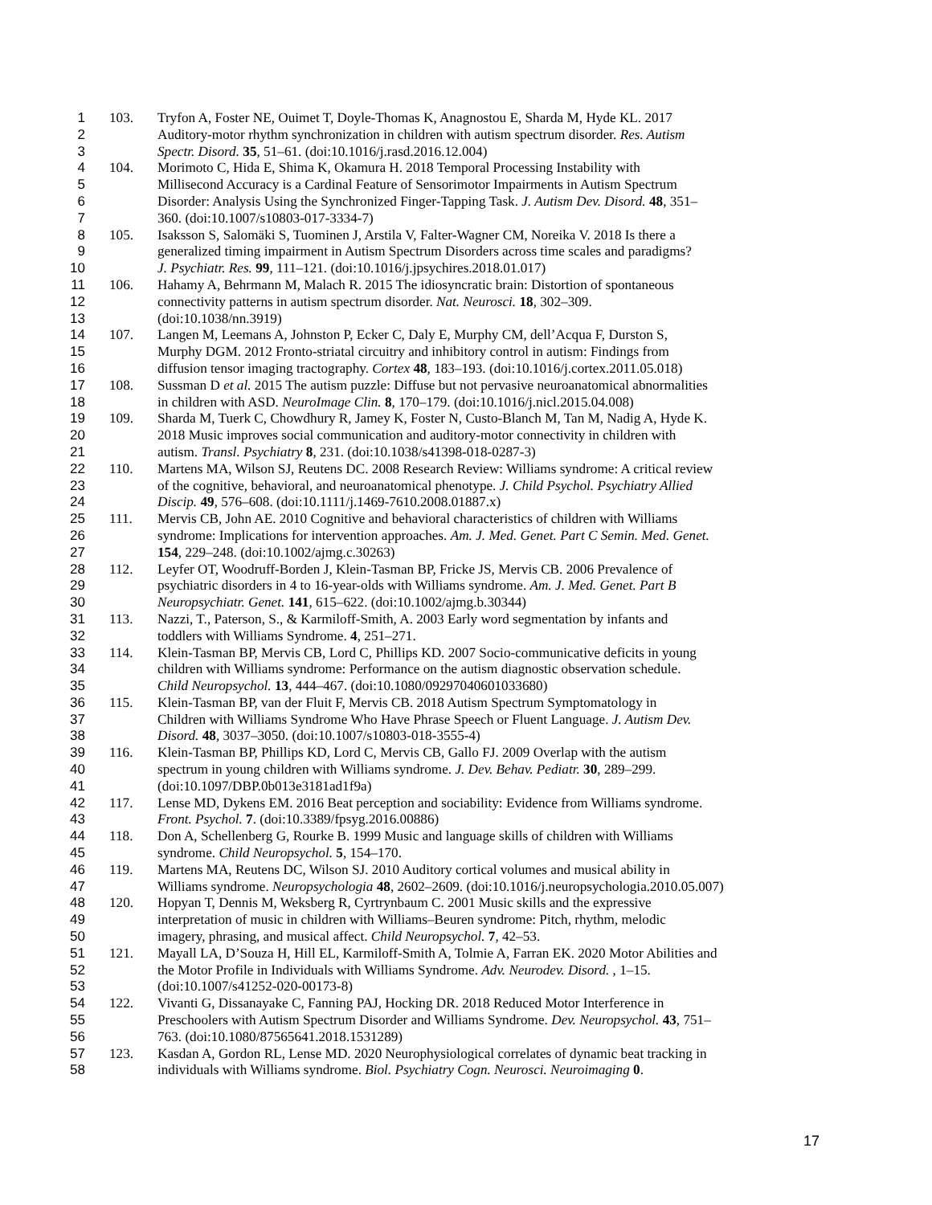1 103. Tryfon A, Foster NE, Ouimet T, Doyle-Thomas K, Anagnostou E, Sharda M, Hyde KL. 2017
2 Auditory-motor rhythm synchronization in children with autism spectrum disorder. Res. Autism
3 Spectr. Disord. 35, 51–61. (doi:10.1016/j.rasd.2016.12.004)
4 104. Morimoto C, Hida E, Shima K, Okamura H. 2018 Temporal Processing Instability with
5 Millisecond Accuracy is a Cardinal Feature of Sensorimotor Impairments in Autism Spectrum
6 Disorder: Analysis Using the Synchronized Finger-Tapping Task. J. Autism Dev. Disord. 48, 351–
7 360. (doi:10.1007/s10803-017-3334-7)
8 105. Isaksson S, Salomäki S, Tuominen J, Arstila V, Falter-Wagner CM, Noreika V. 2018 Is there a
9 generalized timing impairment in Autism Spectrum Disorders across time scales and paradigms?
10 J. Psychiatr. Res. 99, 111–121. (doi:10.1016/j.jpsychires.2018.01.017)
11 106. Hahamy A, Behrmann M, Malach R. 2015 The idiosyncratic brain: Distortion of spontaneous
12 connectivity patterns in autism spectrum disorder. Nat. Neurosci. 18, 302–309.
13 (doi:10.1038/nn.3919)
14 107. Langen M, Leemans A, Johnston P, Ecker C, Daly E, Murphy CM, dell’Acqua F, Durston S,
15 Murphy DGM. 2012 Fronto-striatal circuitry and inhibitory control in autism: Findings from
16 diffusion tensor imaging tractography. Cortex 48, 183–193. (doi:10.1016/j.cortex.2011.05.018)
17 108. Sussman D et al. 2015 The autism puzzle: Diffuse but not pervasive neuroanatomical abnormalities
18 in children with ASD. NeuroImage Clin. 8, 170–179. (doi:10.1016/j.nicl.2015.04.008)
19 109. Sharda M, Tuerk C, Chowdhury R, Jamey K, Foster N, Custo-Blanch M, Tan M, Nadig A, Hyde K.
20 2018 Music improves social communication and auditory-motor connectivity in children with
21 autism. Transl. Psychiatry 8, 231. (doi:10.1038/s41398-018-0287-3)
22 110. Martens MA, Wilson SJ, Reutens DC. 2008 Research Review: Williams syndrome: A critical review
23 of the cognitive, behavioral, and neuroanatomical phenotype. J. Child Psychol. Psychiatry Allied
24 Discip. 49, 576–608. (doi:10.1111/j.1469-7610.2008.01887.x)
25 111. Mervis CB, John AE. 2010 Cognitive and behavioral characteristics of children with Williams
26 syndrome: Implications for intervention approaches. Am. J. Med. Genet. Part C Semin. Med. Genet.
27 154, 229–248. (doi:10.1002/ajmg.c.30263)
28 112. Leyfer OT, Woodruff-Borden J, Klein-Tasman BP, Fricke JS, Mervis CB. 2006 Prevalence of
29 psychiatric disorders in 4 to 16-year-olds with Williams syndrome. Am. J. Med. Genet. Part B
30 Neuropsychiatr. Genet. 141, 615–622. (doi:10.1002/ajmg.b.30344)
31 113. Nazzi, T., Paterson, S., & Karmiloff-Smith, A. 2003 Early word segmentation by infants and
32 toddlers with Williams Syndrome. 4, 251–271.
33 114. Klein-Tasman BP, Mervis CB, Lord C, Phillips KD. 2007 Socio-communicative deficits in young
34 children with Williams syndrome: Performance on the autism diagnostic observation schedule.
35 Child Neuropsychol. 13, 444–467. (doi:10.1080/09297040601033680)
36 115. Klein-Tasman BP, van der Fluit F, Mervis CB. 2018 Autism Spectrum Symptomatology in
37 Children with Williams Syndrome Who Have Phrase Speech or Fluent Language. J. Autism Dev.
38 Disord. 48, 3037–3050. (doi:10.1007/s10803-018-3555-4)
39 116. Klein-Tasman BP, Phillips KD, Lord C, Mervis CB, Gallo FJ. 2009 Overlap with the autism
40 spectrum in young children with Williams syndrome. J. Dev. Behav. Pediatr. 30, 289–299.
41 (doi:10.1097/DBP.0b013e3181ad1f9a)
42 117. Lense MD, Dykens EM. 2016 Beat perception and sociability: Evidence from Williams syndrome.
43 Front. Psychol. 7. (doi:10.3389/fpsyg.2016.00886)
44 118. Don A, Schellenberg G, Rourke B. 1999 Music and language skills of children with Williams
45 syndrome. Child Neuropsychol. 5, 154–170.
46 119. Martens MA, Reutens DC, Wilson SJ. 2010 Auditory cortical volumes and musical ability in
47 Williams syndrome. Neuropsychologia 48, 2602–2609. (doi:10.1016/j.neuropsychologia.2010.05.007)
48 120. Hopyan T, Dennis M, Weksberg R, Cyrtrynbaum C. 2001 Music skills and the expressive
49 interpretation of music in children with Williams–Beuren syndrome: Pitch, rhythm, melodic
50 imagery, phrasing, and musical affect. Child Neuropsychol. 7, 42–53.
51 121. Mayall LA, D’Souza H, Hill EL, Karmiloff-Smith A, Tolmie A, Farran EK. 2020 Motor Abilities and
52 the Motor Profile in Individuals with Williams Syndrome. Adv. Neurodev. Disord. , 1–15.
53 (doi:10.1007/s41252-020-00173-8)
54 122. Vivanti G, Dissanayake C, Fanning PAJ, Hocking DR. 2018 Reduced Motor Interference in
55 Preschoolers with Autism Spectrum Disorder and Williams Syndrome. Dev. Neuropsychol. 43, 751–
56 763. (doi:10.1080/87565641.2018.1531289)
57 123. Kasdan A, Gordon RL, Lense MD. 2020 Neurophysiological correlates of dynamic beat tracking in
58 individuals with Williams syndrome. Biol. Psychiatry Cogn. Neurosci. Neuroimaging 0.
17